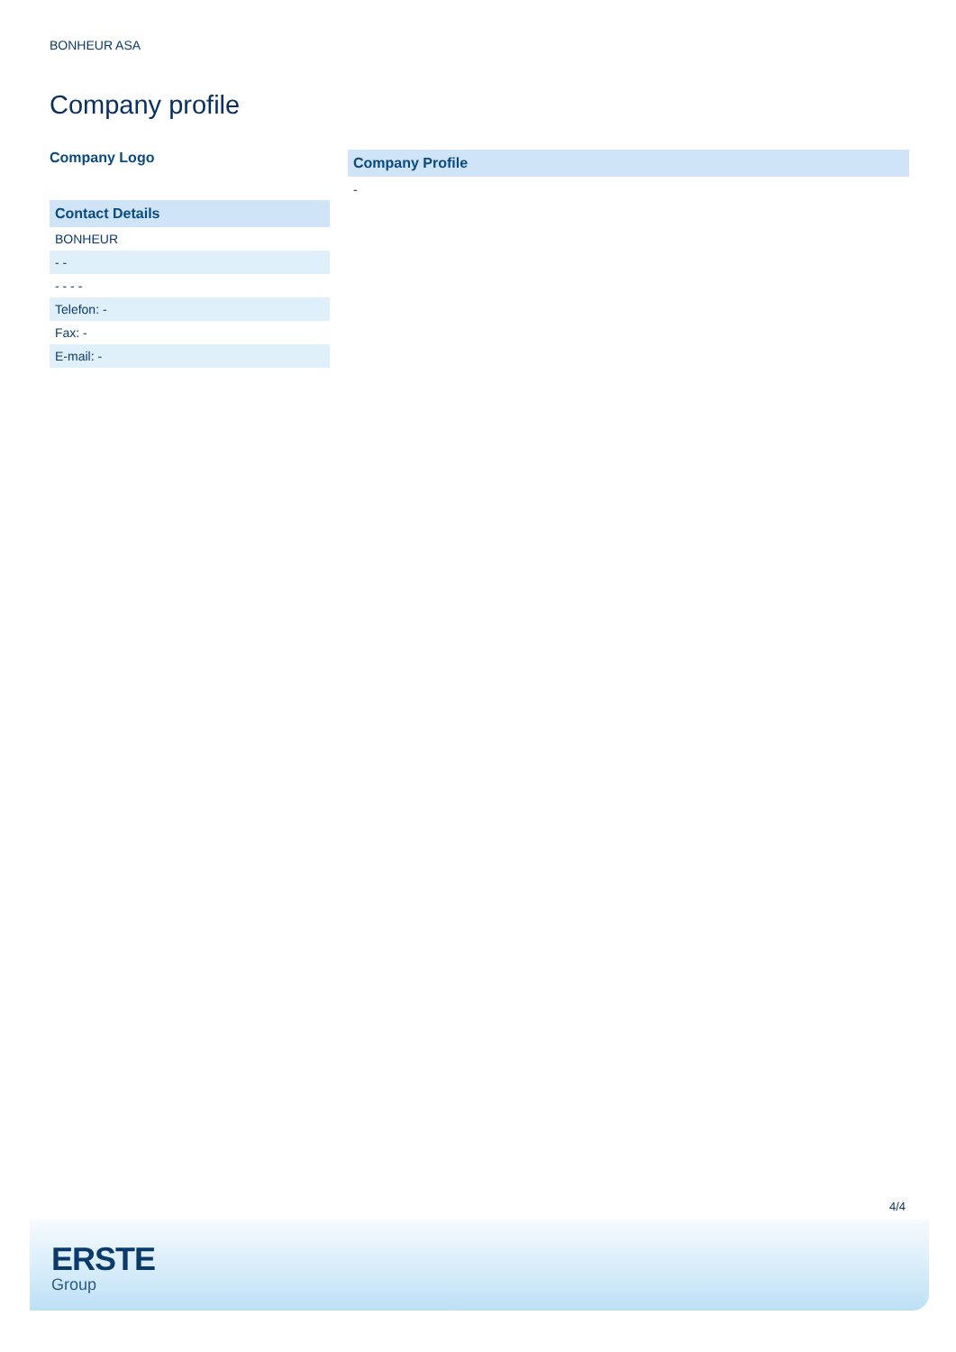BONHEUR ASA
Company profile
Company Logo
Contact Details
| BONHEUR |
| - - |
| - - - - |
| Telefon: - |
| Fax: - |
| E-mail: - |
Company Profile
-
4/4
ERSTE
Group